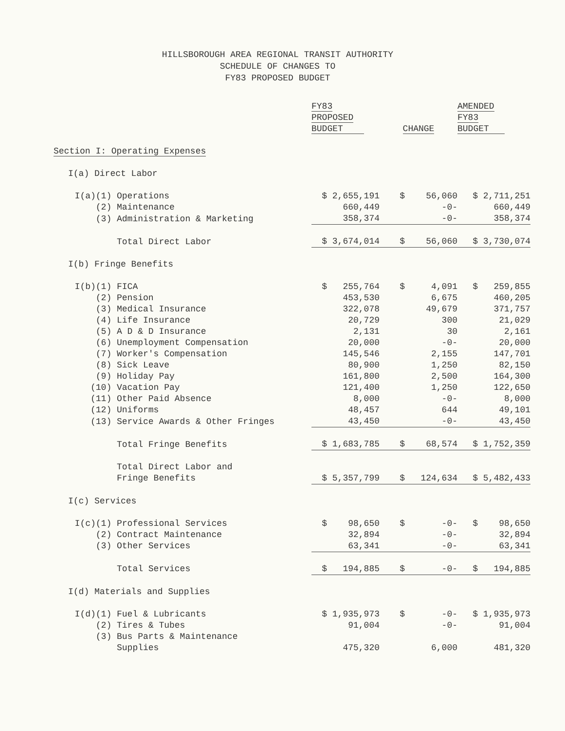HILLSBOROUGH AREA REGIONAL TRANSIT AUTHORITY
SCHEDULE OF CHANGES TO
FY83 PROPOSED BUDGET
| | | | FY83 PROPOSED BUDGET | CHANGE | AMENDED FY83 BUDGET |
| --- | --- | --- | --- | --- | --- |
| Section I: Operating Expenses | | | | | |
| | I(a) Direct Labor | | | | |
| | I(a)(1) | Operations | $ 2,655,191 | $ 56,060 | $ 2,711,251 |
| | (2) | Maintenance | 660,449 | -0- | 660,449 |
| | (3) | Administration & Marketing | 358,374 | -0- | 358,374 |
| | | Total Direct Labor | $ 3,674,014 | $ 56,060 | $ 3,730,074 |
| | I(b) Fringe Benefits | | | | |
| | I(b)(1) | FICA | $ 255,764 | $ 4,091 | $ 259,855 |
| | (2) | Pension | 453,530 | 6,675 | 460,205 |
| | (3) | Medical Insurance | 322,078 | 49,679 | 371,757 |
| | (4) | Life Insurance | 20,729 | 300 | 21,029 |
| | (5) | A D & D Insurance | 2,131 | 30 | 2,161 |
| | (6) | Unemployment Compensation | 20,000 | -0- | 20,000 |
| | (7) | Worker's Compensation | 145,546 | 2,155 | 147,701 |
| | (8) | Sick Leave | 80,900 | 1,250 | 82,150 |
| | (9) | Holiday Pay | 161,800 | 2,500 | 164,300 |
| | (10) | Vacation Pay | 121,400 | 1,250 | 122,650 |
| | (11) | Other Paid Absence | 8,000 | -0- | 8,000 |
| | (12) | Uniforms | 48,457 | 644 | 49,101 |
| | (13) | Service Awards & Other Fringes | 43,450 | -0- | 43,450 |
| | | Total Fringe Benefits | $ 1,683,785 | $ 68,574 | $ 1,752,359 |
| | | Total Direct Labor and Fringe Benefits | $ 5,357,799 | $ 124,634 | $ 5,482,433 |
| | I(c) Services | | | | |
| | I(c)(1) | Professional Services | $ 98,650 | $ -0- | $ 98,650 |
| | (2) | Contract Maintenance | 32,894 | -0- | 32,894 |
| | (3) | Other Services | 63,341 | -0- | 63,341 |
| | | Total Services | $ 194,885 | $ -0- | $ 194,885 |
| | I(d) Materials and Supplies | | | | |
| | I(d)(1) | Fuel & Lubricants | $ 1,935,973 | $ -0- | $ 1,935,973 |
| | (2) | Tires & Tubes | 91,004 | -0- | 91,004 |
| | (3) | Bus Parts & Maintenance Supplies | 475,320 | 6,000 | 481,320 |